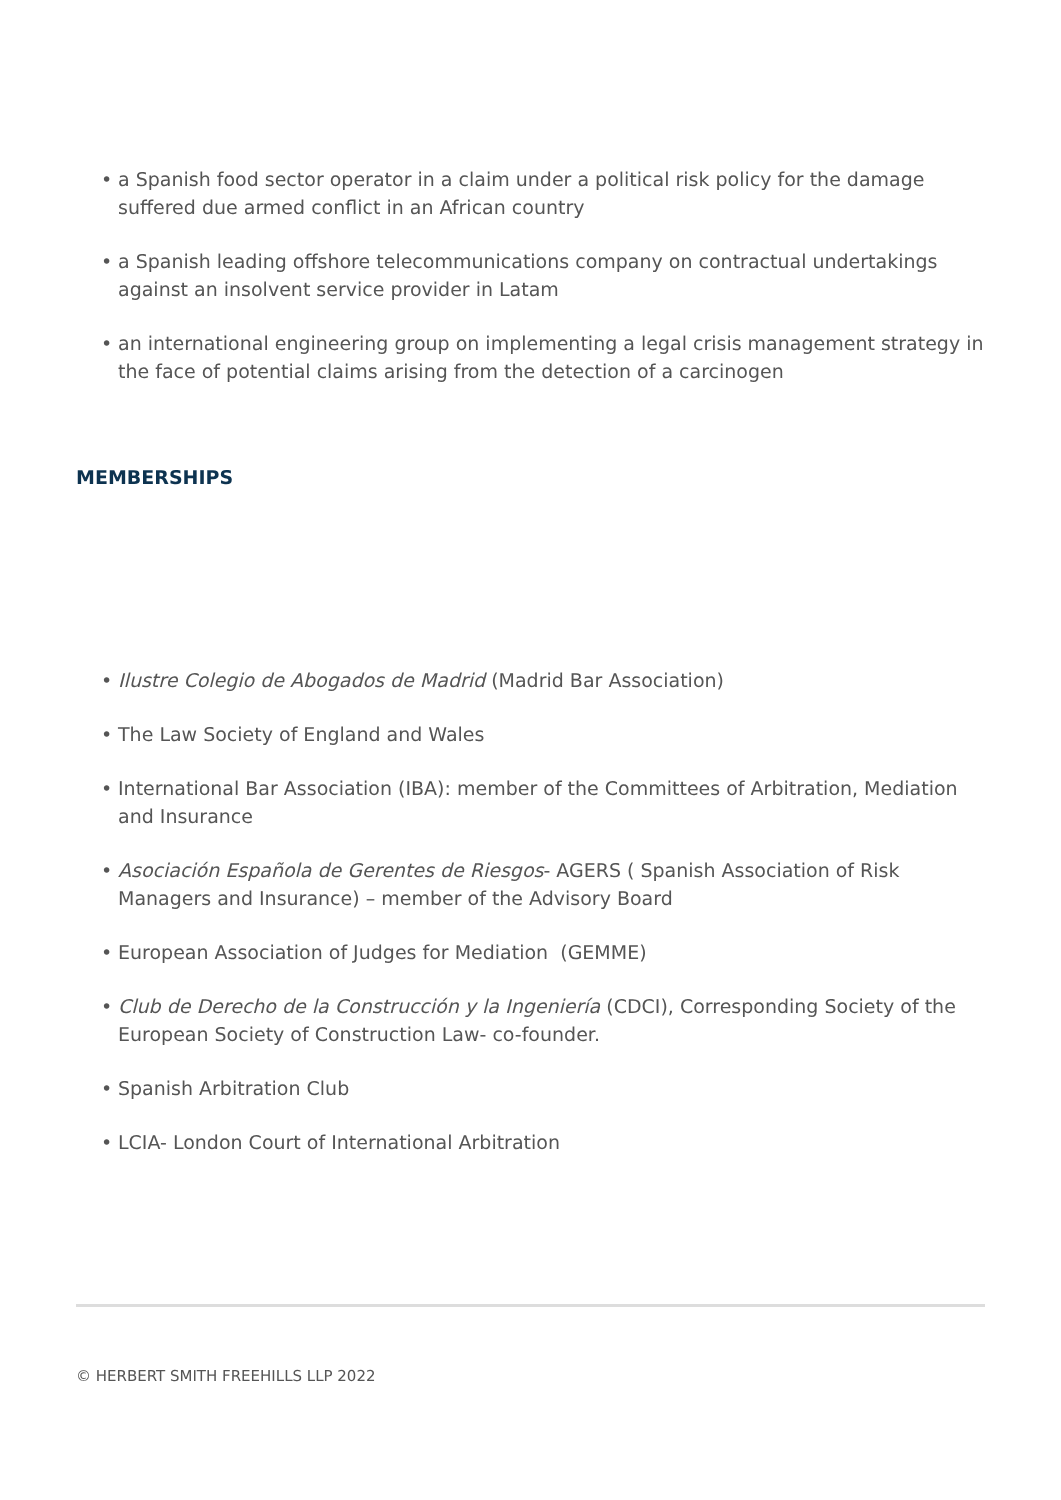• a Spanish food sector operator in a claim under a political risk policy for the damage suffered due armed conflict in an African country
• a Spanish leading offshore telecommunications company on contractual undertakings against an insolvent service provider in Latam
• an international engineering group on implementing a legal crisis management strategy in the face of potential claims arising from the detection of a carcinogen
MEMBERSHIPS
• Ilustre Colegio de Abogados de Madrid (Madrid Bar Association)
• The Law Society of England and Wales
• International Bar Association (IBA): member of the Committees of Arbitration, Mediation and Insurance
• Asociación Española de Gerentes de Riesgos- AGERS ( Spanish Association of Risk Managers and Insurance) – member of the Advisory Board
• European Association of Judges for Mediation (GEMME)
• Club de Derecho de la Construcción y la Ingeniería (CDCI), Corresponding Society of the European Society of Construction Law- co-founder.
• Spanish Arbitration Club
• LCIA- London Court of International Arbitration
© HERBERT SMITH FREEHILLS LLP 2022